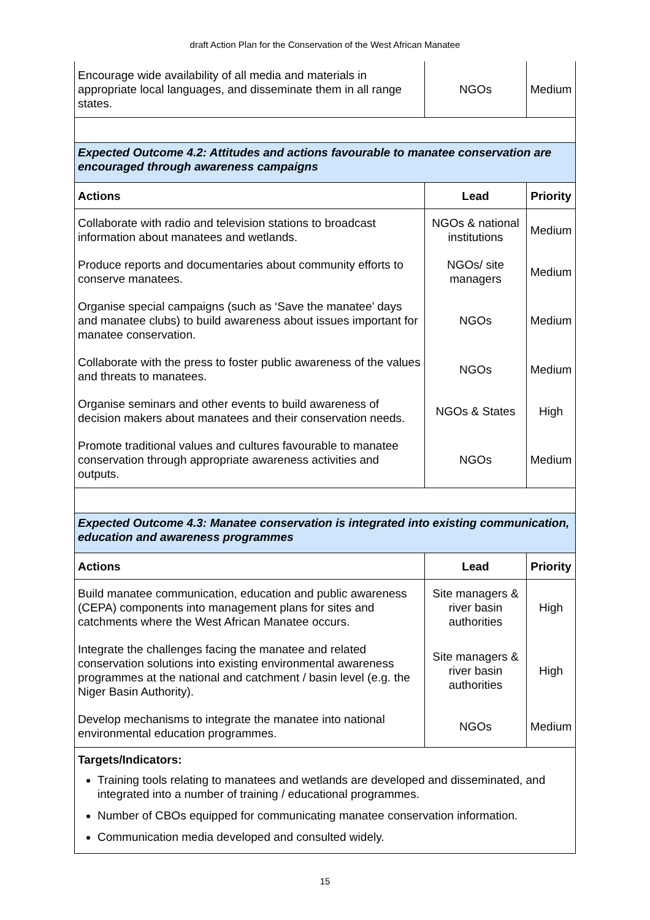draft Action Plan for the Conservation of the West African Manatee
| Encourage wide availability of all media and materials in appropriate local languages, and disseminate them in all range states. | NGOs | Medium |
| Expected Outcome 4.2: Attitudes and actions favourable to manatee conservation are encouraged through awareness campaigns | | |
| Actions | Lead | Priority |
| Collaborate with radio and television stations to broadcast information about manatees and wetlands. | NGOs & national institutions | Medium |
| Produce reports and documentaries about community efforts to conserve manatees. | NGOs/ site managers | Medium |
| Organise special campaigns (such as ‘Save the manatee’ days and manatee clubs) to build awareness about issues important for manatee conservation. | NGOs | Medium |
| Collaborate with the press to foster public awareness of the values and threats to manatees. | NGOs | Medium |
| Organise seminars and other events to build awareness of decision makers about manatees and their conservation needs. | NGOs & States | High |
| Promote traditional values and cultures favourable to manatee conservation through appropriate awareness activities and outputs. | NGOs | Medium |
| Expected Outcome 4.3: Manatee conservation is integrated into existing communication, education and awareness programmes | | |
| Actions | Lead | Priority |
| Build manatee communication, education and public awareness (CEPA) components into management plans for sites and catchments where the West African Manatee occurs. | Site managers & river basin authorities | High |
| Integrate the challenges facing the manatee and related conservation solutions into existing environmental awareness programmes at the national and catchment / basin level (e.g. the Niger Basin Authority). | Site managers & river basin authorities | High |
| Develop mechanisms to integrate the manatee into national environmental education programmes. | NGOs | Medium |
| Targets/Indicators: Training tools relating to manatees and wetlands are developed and disseminated, and integrated into a number of training / educational programmes. Number of CBOs equipped for communicating manatee conservation information. Communication media developed and consulted widely. | | |
15